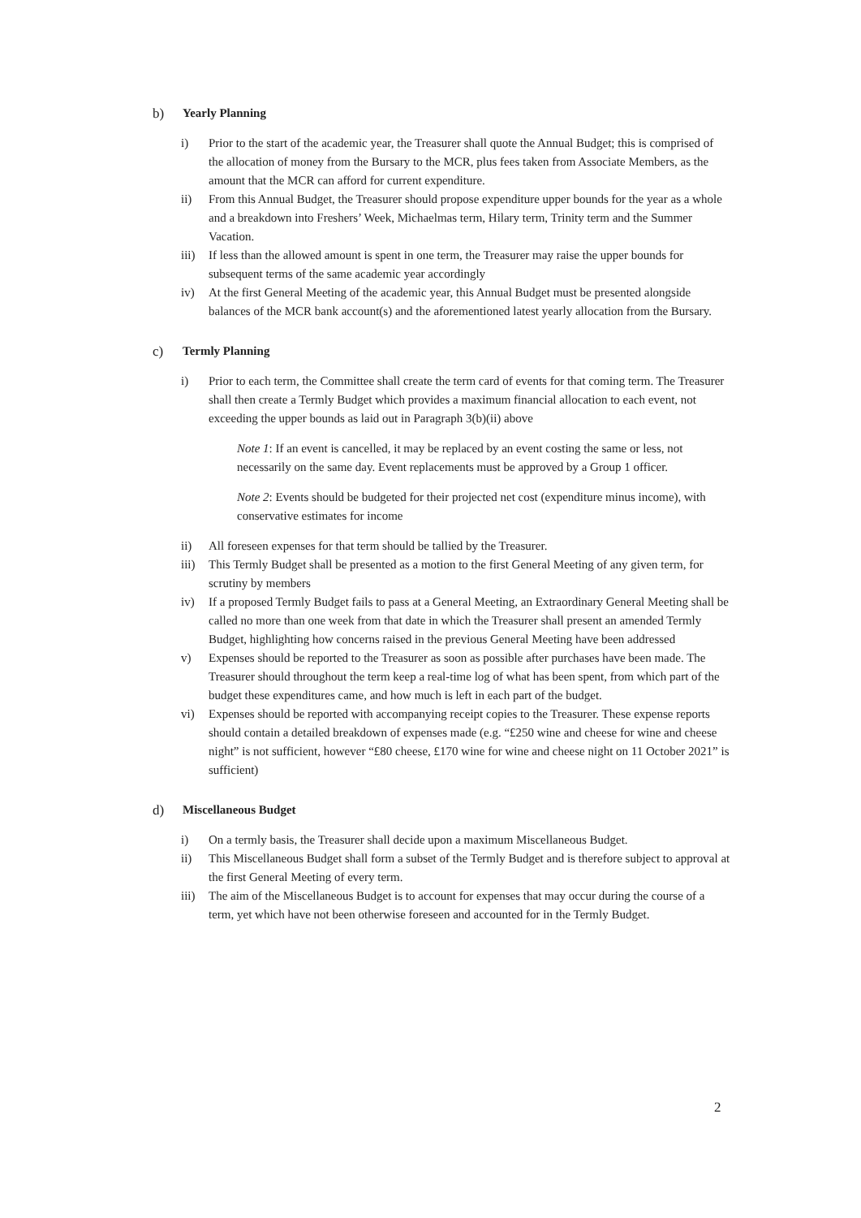b) Yearly Planning
i) Prior to the start of the academic year, the Treasurer shall quote the Annual Budget; this is comprised of the allocation of money from the Bursary to the MCR, plus fees taken from Associate Members, as the amount that the MCR can afford for current expenditure.
ii) From this Annual Budget, the Treasurer should propose expenditure upper bounds for the year as a whole and a breakdown into Freshers’ Week, Michaelmas term, Hilary term, Trinity term and the Summer Vacation.
iii)
If less than the allowed amount is spent in one term, the Treasurer may raise the upper bounds for subsequent terms of the same academic year accordingly
iv) At the first General Meeting of the academic year, this Annual Budget must be presented alongside balances of the MCR bank account(s) and the aforementioned latest yearly allocation from the Bursary.
c) Termly Planning
i) Prior to each term, the Committee shall create the term card of events for that coming term. The Treasurer shall then create a Termly Budget which provides a maximum financial allocation to each event, not exceeding the upper bounds as laid out in Paragraph 3(b)(ii) above
Note 1: If an event is cancelled, it may be replaced by an event costing the same or less, not necessarily on the same day. Event replacements must be approved by a Group 1 officer.
Note 2: Events should be budgeted for their projected net cost (expenditure minus income), with conservative estimates for income
ii) All foreseen expenses for that term should be tallied by the Treasurer.
iii)
This Termly Budget shall be presented as a motion to the first General Meeting of any given term, for scrutiny by members
iv) If a proposed Termly Budget fails to pass at a General Meeting, an Extraordinary General Meeting shall be called no more than one week from that date in which the Treasurer shall present an amended Termly Budget, highlighting how concerns raised in the previous General Meeting have been addressed
v) Expenses should be reported to the Treasurer as soon as possible after purchases have been made. The Treasurer should throughout the term keep a real-time log of what has been spent, from which part of the budget these expenditures came, and how much is left in each part of the budget.
vi) Expenses should be reported with accompanying receipt copies to the Treasurer. These expense reports should contain a detailed breakdown of expenses made (e.g. “£250 wine and cheese for wine and cheese night” is not sufficient, however “£80 cheese, £170 wine for wine and cheese night on 11 October 2021” is sufficient)
d) Miscellaneous Budget
i) On a termly basis, the Treasurer shall decide upon a maximum Miscellaneous Budget.
ii) This Miscellaneous Budget shall form a subset of the Termly Budget and is therefore subject to approval at the first General Meeting of every term.
iii)
The aim of the Miscellaneous Budget is to account for expenses that may occur during the course of a term, yet which have not been otherwise foreseen and accounted for in the Termly Budget.
2